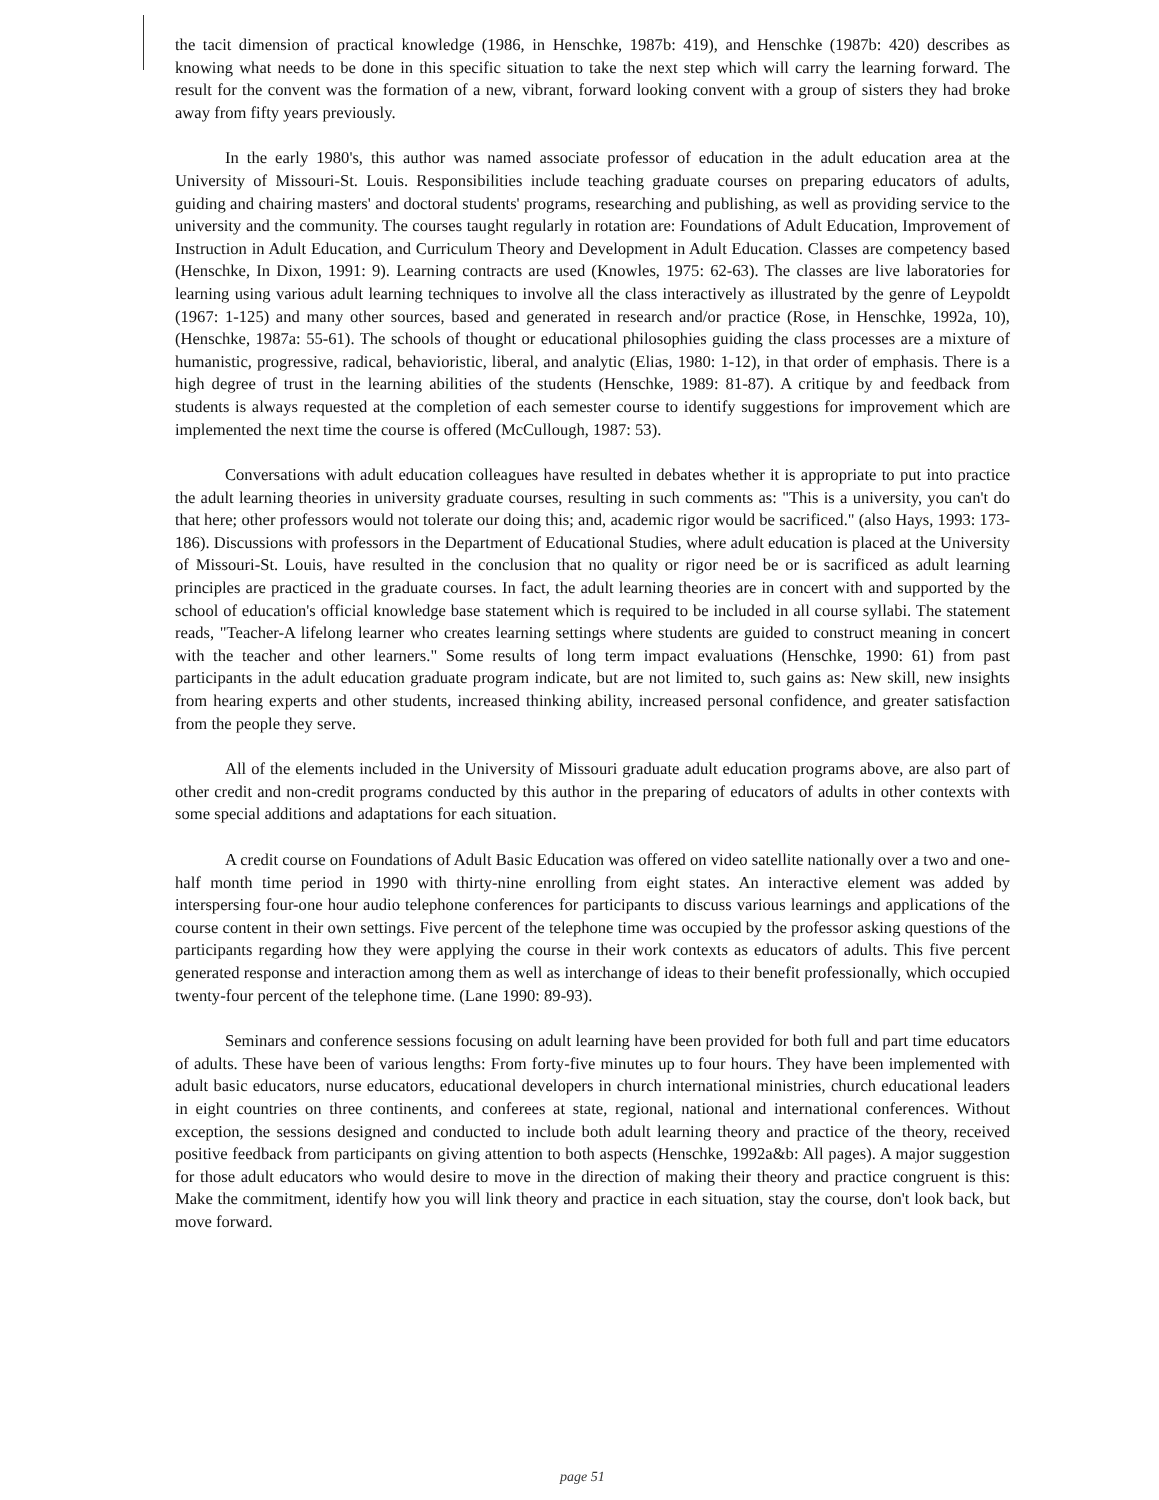the tacit dimension of practical knowledge (1986, in Henschke, 1987b: 419), and Henschke (1987b: 420) describes as knowing what needs to be done in this specific situation to take the next step which will carry the learning forward. The result for the convent was the formation of a new, vibrant, forward looking convent with a group of sisters they had broke away from fifty years previously.
In the early 1980's, this author was named associate professor of education in the adult education area at the University of Missouri-St. Louis. Responsibilities include teaching graduate courses on preparing educators of adults, guiding and chairing masters' and doctoral students' programs, researching and publishing, as well as providing service to the university and the community. The courses taught regularly in rotation are: Foundations of Adult Education, Improvement of Instruction in Adult Education, and Curriculum Theory and Development in Adult Education. Classes are competency based (Henschke, In Dixon, 1991: 9). Learning contracts are used (Knowles, 1975: 62-63). The classes are live laboratories for learning using various adult learning techniques to involve all the class interactively as illustrated by the genre of Leypoldt (1967: 1-125) and many other sources, based and generated in research and/or practice (Rose, in Henschke, 1992a, 10), (Henschke, 1987a: 55-61). The schools of thought or educational philosophies guiding the class processes are a mixture of humanistic, progressive, radical, behavioristic, liberal, and analytic (Elias, 1980: 1-12), in that order of emphasis. There is a high degree of trust in the learning abilities of the students (Henschke, 1989: 81-87). A critique by and feedback from students is always requested at the completion of each semester course to identify suggestions for improvement which are implemented the next time the course is offered (McCullough, 1987: 53).
Conversations with adult education colleagues have resulted in debates whether it is appropriate to put into practice the adult learning theories in university graduate courses, resulting in such comments as: "This is a university, you can't do that here; other professors would not tolerate our doing this; and, academic rigor would be sacrificed." (also Hays, 1993: 173-186). Discussions with professors in the Department of Educational Studies, where adult education is placed at the University of Missouri-St. Louis, have resulted in the conclusion that no quality or rigor need be or is sacrificed as adult learning principles are practiced in the graduate courses. In fact, the adult learning theories are in concert with and supported by the school of education's official knowledge base statement which is required to be included in all course syllabi. The statement reads, "Teacher-A lifelong learner who creates learning settings where students are guided to construct meaning in concert with the teacher and other learners." Some results of long term impact evaluations (Henschke, 1990: 61) from past participants in the adult education graduate program indicate, but are not limited to, such gains as: New skill, new insights from hearing experts and other students, increased thinking ability, increased personal confidence, and greater satisfaction from the people they serve.
All of the elements included in the University of Missouri graduate adult education programs above, are also part of other credit and non-credit programs conducted by this author in the preparing of educators of adults in other contexts with some special additions and adaptations for each situation.
A credit course on Foundations of Adult Basic Education was offered on video satellite nationally over a two and one-half month time period in 1990 with thirty-nine enrolling from eight states. An interactive element was added by interspersing four-one hour audio telephone conferences for participants to discuss various learnings and applications of the course content in their own settings. Five percent of the telephone time was occupied by the professor asking questions of the participants regarding how they were applying the course in their work contexts as educators of adults. This five percent generated response and interaction among them as well as interchange of ideas to their benefit professionally, which occupied twenty-four percent of the telephone time. (Lane 1990: 89-93).
Seminars and conference sessions focusing on adult learning have been provided for both full and part time educators of adults. These have been of various lengths: From forty-five minutes up to four hours. They have been implemented with adult basic educators, nurse educators, educational developers in church international ministries, church educational leaders in eight countries on three continents, and conferees at state, regional, national and international conferences. Without exception, the sessions designed and conducted to include both adult learning theory and practice of the theory, received positive feedback from participants on giving attention to both aspects (Henschke, 1992a&b: All pages). A major suggestion for those adult educators who would desire to move in the direction of making their theory and practice congruent is this: Make the commitment, identify how you will link theory and practice in each situation, stay the course, don't look back, but move forward.
page 51